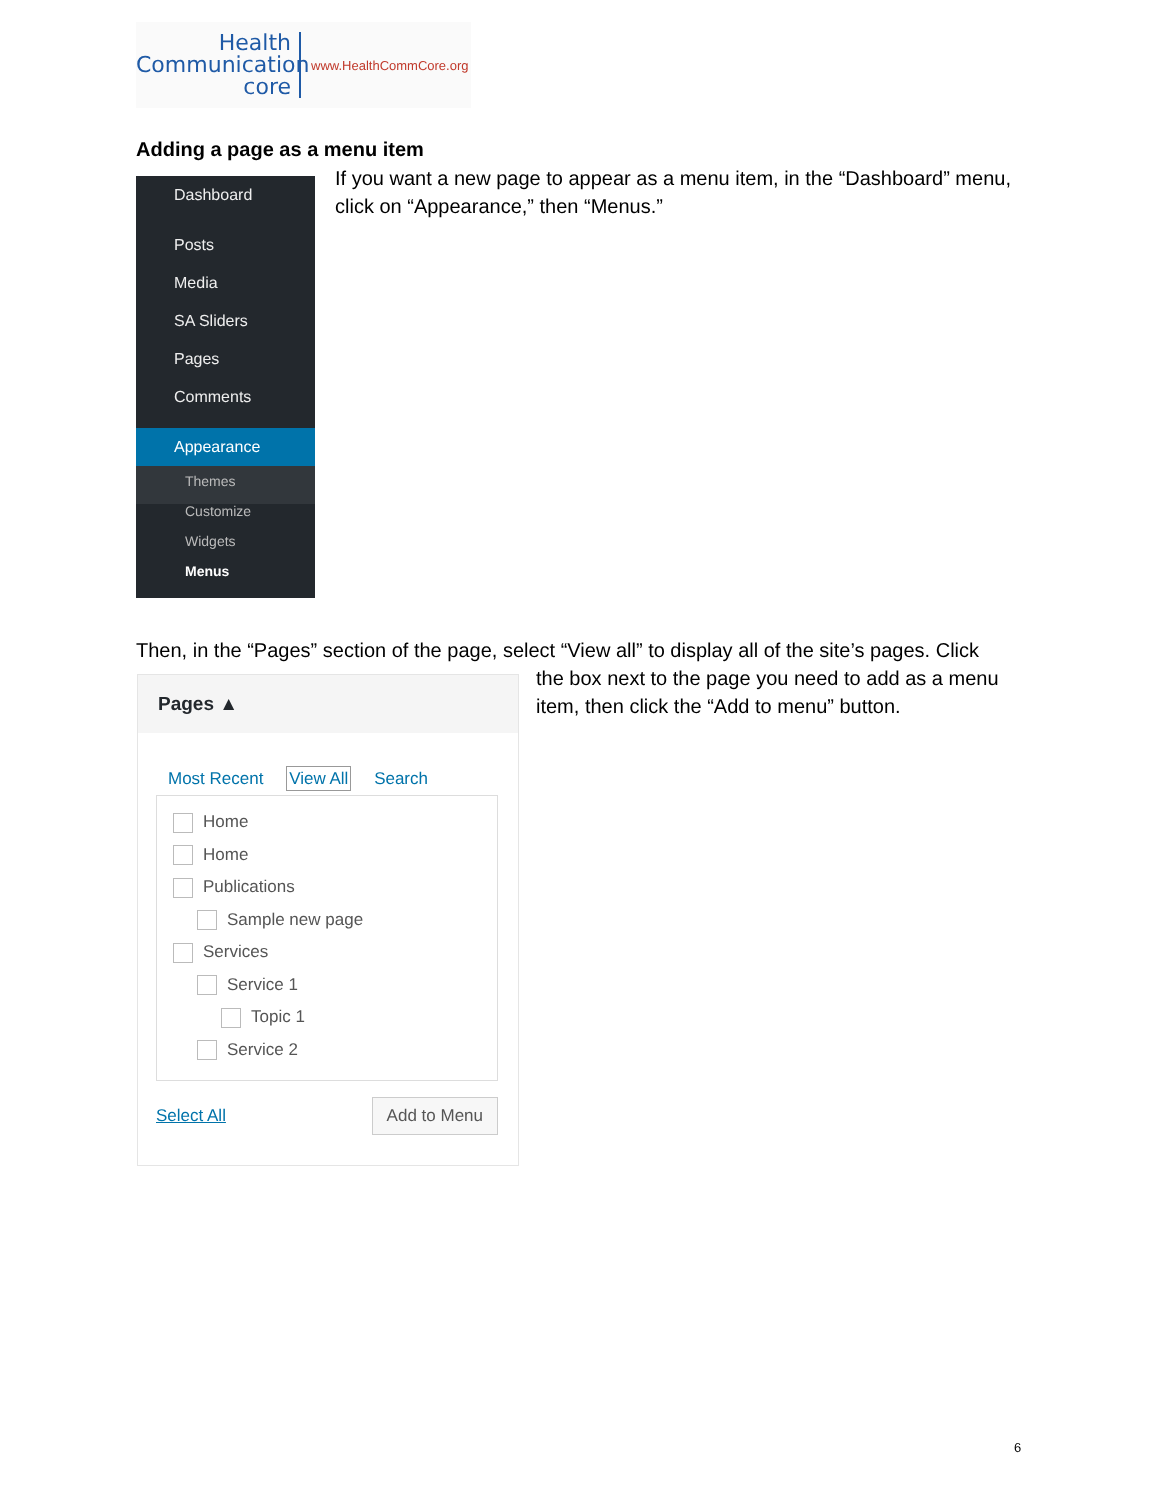Health
Communication
core
www.HealthCommCore.org
Adding a page as a menu item
Dashboard
Posts
Media
SA Sliders
Pages
Comments
Appearance
Themes
Customize
Widgets
Menus
If you want a new page to appear as a menu item, in the “Dashboard” menu, click on “Appearance,” then “Menus.”
Then, in the “Pages” section of the page, select “View all” to display all of the site’s pages. Click
the box next to the page you need to add as a menu item, then click the “Add to menu” button.
Pages ▲
Most Recent View All Search
Home
Home
Publications
Sample new page
Services
Service 1
Topic 1
Service 2
Select All Add to Menu
6